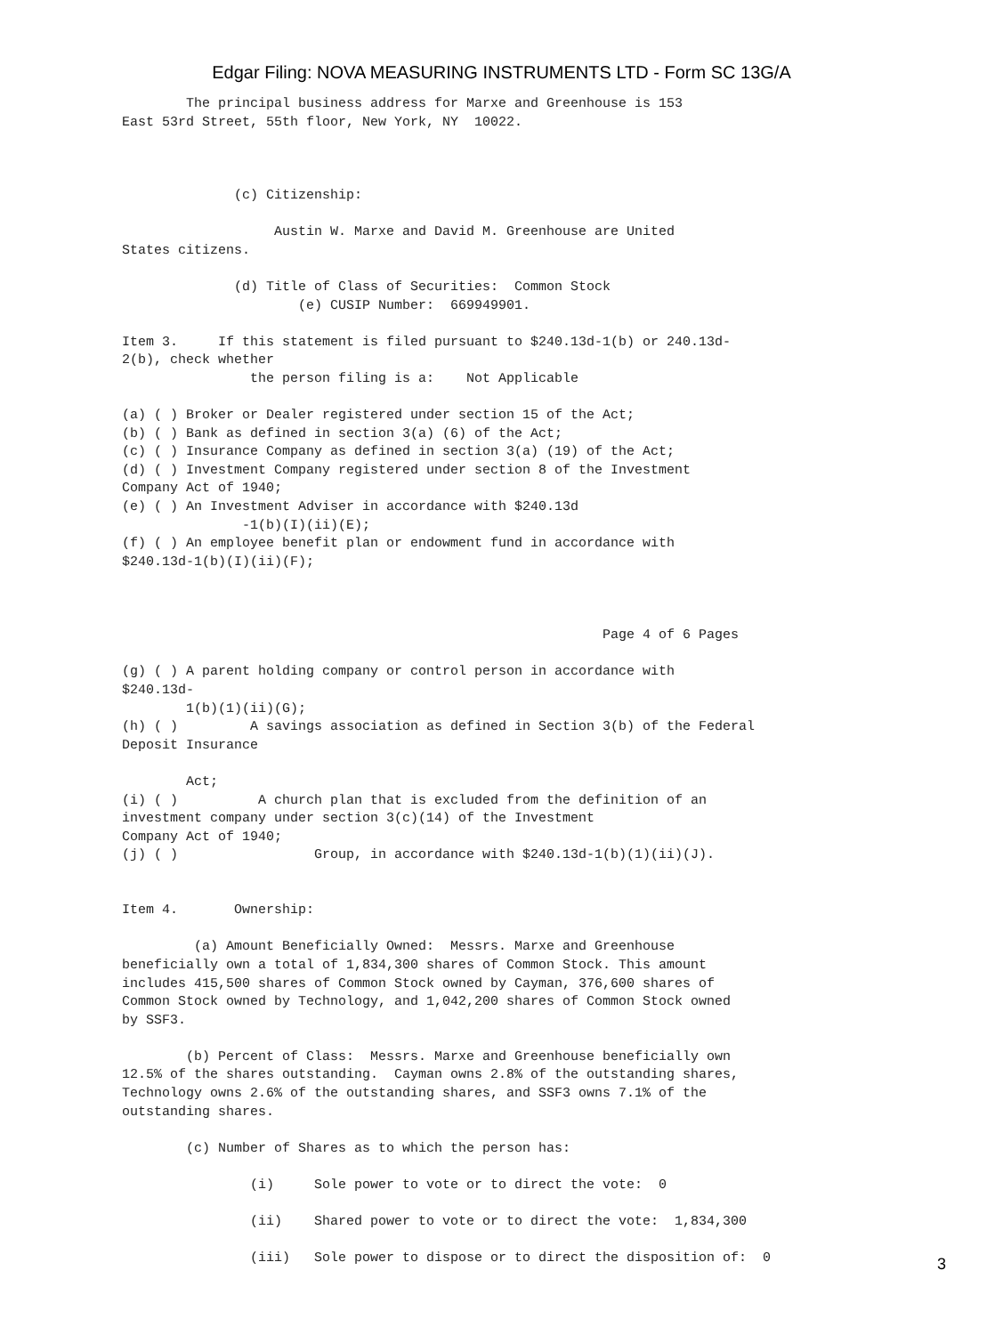Edgar Filing: NOVA MEASURING INSTRUMENTS LTD - Form SC 13G/A
        The principal business address for Marxe and Greenhouse is 153
East 53rd Street, 55th floor, New York, NY  10022.



              (c) Citizenship:

                   Austin W. Marxe and David M. Greenhouse are United
States citizens.

              (d) Title of Class of Securities:  Common Stock
                      (e) CUSIP Number:  669949901.

Item 3.     If this statement is filed pursuant to $240.13d-1(b) or 240.13d-
2(b), check whether
                the person filing is a:    Not Applicable

(a) ( ) Broker or Dealer registered under section 15 of the Act;
(b) ( ) Bank as defined in section 3(a) (6) of the Act;
(c) ( ) Insurance Company as defined in section 3(a) (19) of the Act;
(d) ( ) Investment Company registered under section 8 of the Investment
Company Act of 1940;
(e) ( ) An Investment Adviser in accordance with $240.13d
               -1(b)(I)(ii)(E);
(f) ( ) An employee benefit plan or endowment fund in accordance with
$240.13d-1(b)(I)(ii)(F);



                                                            Page 4 of 6 Pages

(g) ( ) A parent holding company or control person in accordance with
$240.13d-
        1(b)(1)(ii)(G);
(h) ( )         A savings association as defined in Section 3(b) of the Federal
Deposit Insurance

        Act;
(i) ( )          A church plan that is excluded from the definition of an
investment company under section 3(c)(14) of the Investment
Company Act of 1940;
(j) ( )                 Group, in accordance with $240.13d-1(b)(1)(ii)(J).


Item 4.       Ownership:

         (a) Amount Beneficially Owned:  Messrs. Marxe and Greenhouse
beneficially own a total of 1,834,300 shares of Common Stock. This amount
includes 415,500 shares of Common Stock owned by Cayman, 376,600 shares of
Common Stock owned by Technology, and 1,042,200 shares of Common Stock owned
by SSF3.

        (b) Percent of Class:  Messrs. Marxe and Greenhouse beneficially own
12.5% of the shares outstanding.  Cayman owns 2.8% of the outstanding shares,
Technology owns 2.6% of the outstanding shares, and SSF3 owns 7.1% of the
outstanding shares.

        (c) Number of Shares as to which the person has:

                (i)     Sole power to vote or to direct the vote:  0

                (ii)    Shared power to vote or to direct the vote:  1,834,300

                (iii)   Sole power to dispose or to direct the disposition of:  0
3